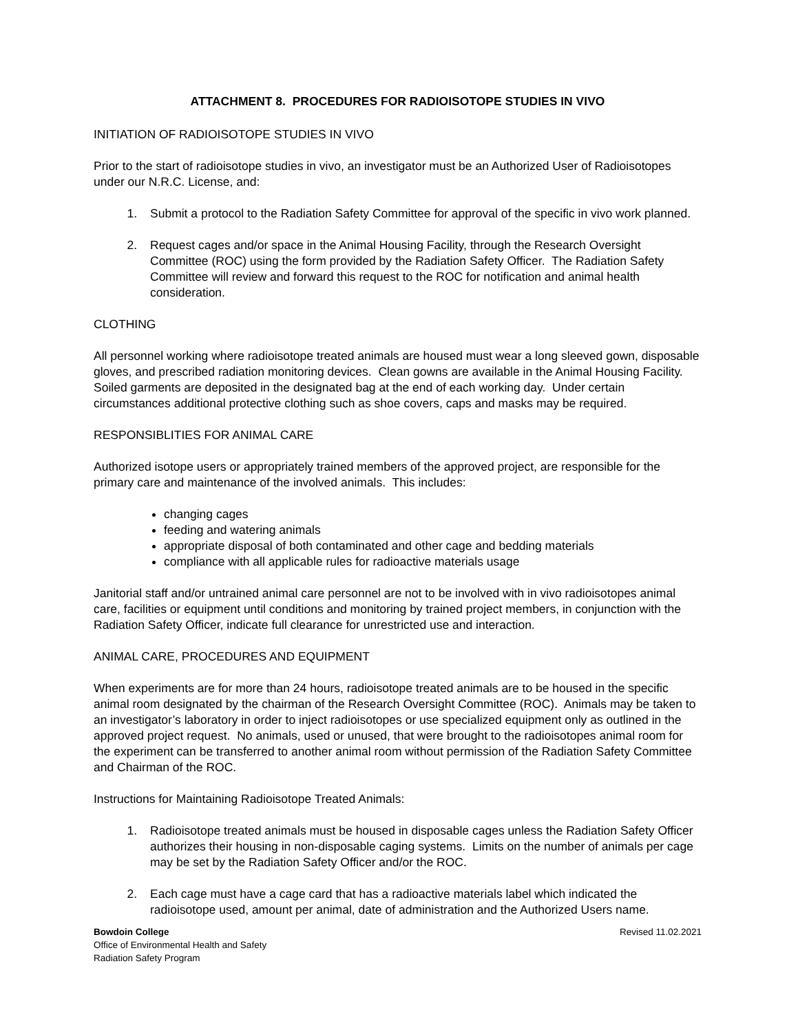ATTACHMENT 8. PROCEDURES FOR RADIOISOTOPE STUDIES IN VIVO
INITIATION OF RADIOISOTOPE STUDIES IN VIVO
Prior to the start of radioisotope studies in vivo, an investigator must be an Authorized User of Radioisotopes under our N.R.C. License, and:
1. Submit a protocol to the Radiation Safety Committee for approval of the specific in vivo work planned.
2. Request cages and/or space in the Animal Housing Facility, through the Research Oversight Committee (ROC) using the form provided by the Radiation Safety Officer. The Radiation Safety Committee will review and forward this request to the ROC for notification and animal health consideration.
CLOTHING
All personnel working where radioisotope treated animals are housed must wear a long sleeved gown, disposable gloves, and prescribed radiation monitoring devices. Clean gowns are available in the Animal Housing Facility. Soiled garments are deposited in the designated bag at the end of each working day. Under certain circumstances additional protective clothing such as shoe covers, caps and masks may be required.
RESPONSIBLITIES FOR ANIMAL CARE
Authorized isotope users or appropriately trained members of the approved project, are responsible for the primary care and maintenance of the involved animals. This includes:
changing cages
feeding and watering animals
appropriate disposal of both contaminated and other cage and bedding materials
compliance with all applicable rules for radioactive materials usage
Janitorial staff and/or untrained animal care personnel are not to be involved with in vivo radioisotopes animal care, facilities or equipment until conditions and monitoring by trained project members, in conjunction with the Radiation Safety Officer, indicate full clearance for unrestricted use and interaction.
ANIMAL CARE, PROCEDURES AND EQUIPMENT
When experiments are for more than 24 hours, radioisotope treated animals are to be housed in the specific animal room designated by the chairman of the Research Oversight Committee (ROC). Animals may be taken to an investigator’s laboratory in order to inject radioisotopes or use specialized equipment only as outlined in the approved project request. No animals, used or unused, that were brought to the radioisotopes animal room for the experiment can be transferred to another animal room without permission of the Radiation Safety Committee and Chairman of the ROC.
Instructions for Maintaining Radioisotope Treated Animals:
1. Radioisotope treated animals must be housed in disposable cages unless the Radiation Safety Officer authorizes their housing in non-disposable caging systems. Limits on the number of animals per cage may be set by the Radiation Safety Officer and/or the ROC.
2. Each cage must have a cage card that has a radioactive materials label which indicated the radioisotope used, amount per animal, date of administration and the Authorized Users name.
Bowdoin College
Office of Environmental Health and Safety
Radiation Safety Program
Revised 11.02.2021